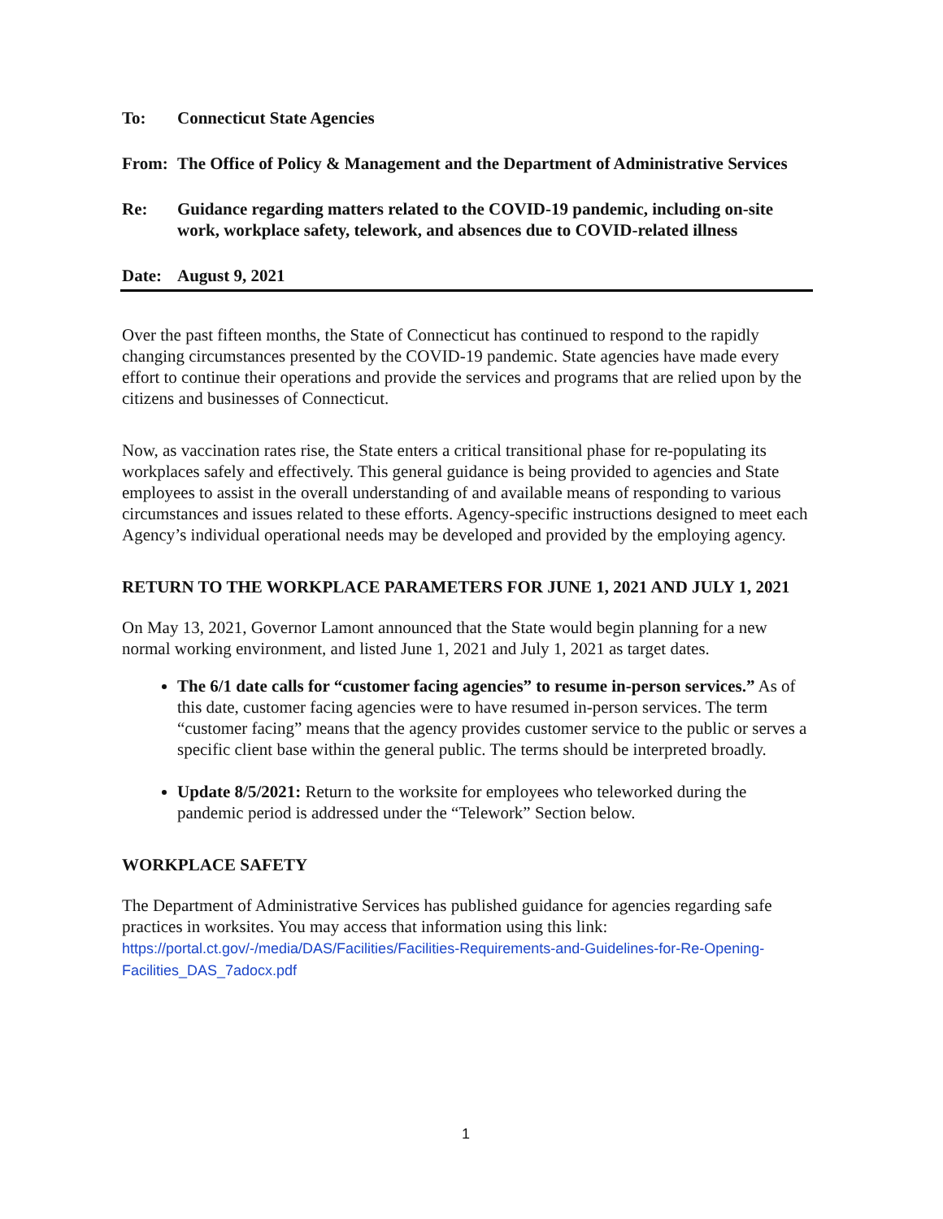To: Connecticut State Agencies
From: The Office of Policy & Management and the Department of Administrative Services
Re: Guidance regarding matters related to the COVID-19 pandemic, including on-site work, workplace safety, telework, and absences due to COVID-related illness
Date: August 9, 2021
Over the past fifteen months, the State of Connecticut has continued to respond to the rapidly changing circumstances presented by the COVID-19 pandemic. State agencies have made every effort to continue their operations and provide the services and programs that are relied upon by the citizens and businesses of Connecticut.
Now, as vaccination rates rise, the State enters a critical transitional phase for re-populating its workplaces safely and effectively. This general guidance is being provided to agencies and State employees to assist in the overall understanding of and available means of responding to various circumstances and issues related to these efforts. Agency-specific instructions designed to meet each Agency’s individual operational needs may be developed and provided by the employing agency.
RETURN TO THE WORKPLACE PARAMETERS FOR JUNE 1, 2021 AND JULY 1, 2021
On May 13, 2021, Governor Lamont announced that the State would begin planning for a new normal working environment, and listed June 1, 2021 and July 1, 2021 as target dates.
The 6/1 date calls for “customer facing agencies” to resume in-person services.” As of this date, customer facing agencies were to have resumed in-person services. The term “customer facing” means that the agency provides customer service to the public or serves a specific client base within the general public. The terms should be interpreted broadly.
Update 8/5/2021: Return to the worksite for employees who teleworked during the pandemic period is addressed under the “Telework” Section below.
WORKPLACE SAFETY
The Department of Administrative Services has published guidance for agencies regarding safe practices in worksites. You may access that information using this link: https://portal.ct.gov/-/media/DAS/Facilities/Facilities-Requirements-and-Guidelines-for-Re-Opening-Facilities_DAS_7adocx.pdf
1